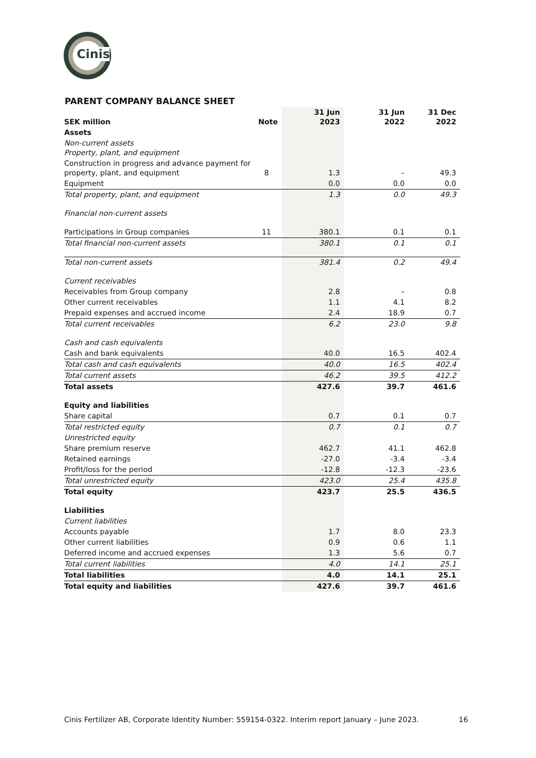Cinis
PARENT COMPANY BALANCE SHEET
| SEK million | Note | 31 Jun 2023 | 31 Jun 2022 | 31 Dec 2022 |
| --- | --- | --- | --- | --- |
| Assets | | | | |
| Non-current assets Property, plant, and equipment | | | | |
| Construction in progress and advance payment for property, plant, and equipment | 8 | 1.3 | – | 49.3 |
| Equipment | | 0.0 | 0.0 | 0.0 |
| Total property, plant, and equipment | | 1.3 | 0.0 | 49.3 |
| Financial non-current assets | | | | |
| Participations in Group companies | 11 | 380.1 | 0.1 | 0.1 |
| Total financial non-current assets | | 380.1 | 0.1 | 0.1 |
| Total non-current assets | | 381.4 | 0.2 | 49.4 |
| Current receivables | | | | |
| Receivables from Group company | | 2.8 | – | 0.8 |
| Other current receivables | | 1.1 | 4.1 | 8.2 |
| Prepaid expenses and accrued income | | 2.4 | 18.9 | 0.7 |
| Total current receivables | | 6.2 | 23.0 | 9.8 |
| Cash and cash equivalents | | | | |
| Cash and bank equivalents | | 40.0 | 16.5 | 402.4 |
| Total cash and cash equivalents | | 40.0 | 16.5 | 402.4 |
| Total current assets | | 46.2 | 39.5 | 412.2 |
| Total assets | | 427.6 | 39.7 | 461.6 |
| Equity and liabilities | | | | |
| Share capital | | 0.7 | 0.1 | 0.7 |
| Total restricted equity | | 0.7 | 0.1 | 0.7 |
| Unrestricted equity | | | | |
| Share premium reserve | | 462.7 | 41.1 | 462.8 |
| Retained earnings | | -27.0 | -3.4 | -3.4 |
| Profit/loss for the period | | -12.8 | -12.3 | -23.6 |
| Total unrestricted equity | | 423.0 | 25.4 | 435.8 |
| Total equity | | 423.7 | 25.5 | 436.5 |
| Liabilities | | | | |
| Current liabilities | | | | |
| Accounts payable | | 1.7 | 8.0 | 23.3 |
| Other current liabilities | | 0.9 | 0.6 | 1.1 |
| Deferred income and accrued expenses | | 1.3 | 5.6 | 0.7 |
| Total current liabilities | | 4.0 | 14.1 | 25.1 |
| Total liabilities | | 4.0 | 14.1 | 25.1 |
| Total equity and liabilities | | 427.6 | 39.7 | 461.6 |
Cinis Fertilizer AB, Corporate Identity Number: 559154-0322. Interim report January – June 2023.
16